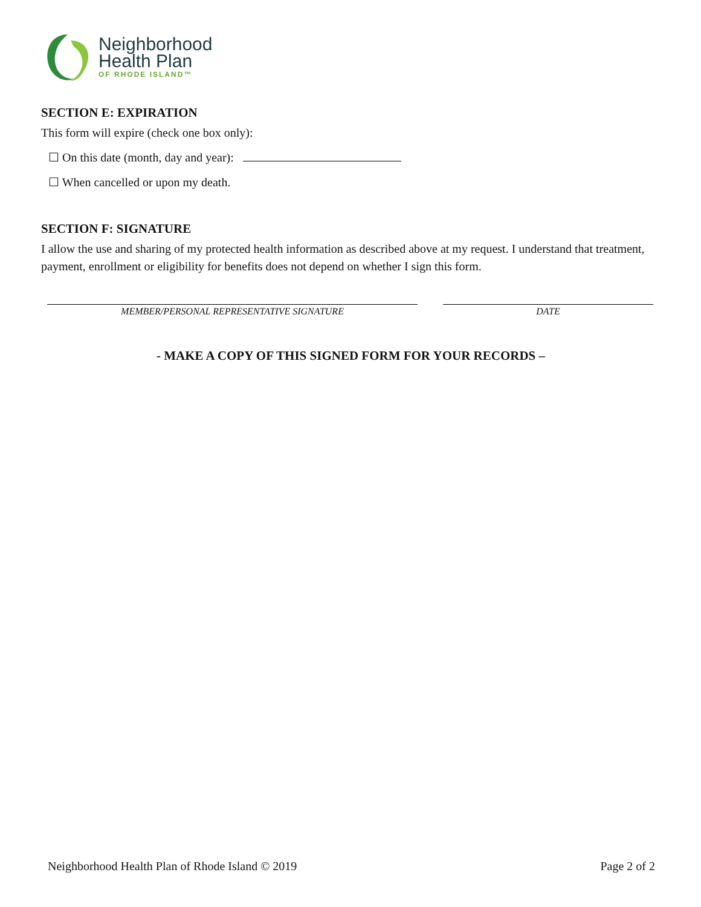Neighborhood
Health Plan
OF RHODE ISLAND™
SECTION E: EXPIRATION
This form will expire (check one box only):
☐ On this date (month, day and year):
☐ When cancelled or upon my death.
SECTION F: SIGNATURE
I allow the use and sharing of my protected health information as described above at my request. I understand that treatment, payment, enrollment or eligibility for benefits does not depend on whether I sign this form.
MEMBER/PERSONAL REPRESENTATIVE SIGNATURE DATE
- MAKE A COPY OF THIS SIGNED FORM FOR YOUR RECORDS –
Neighborhood Health Plan of Rhode Island © 2019 Page 2 of 2